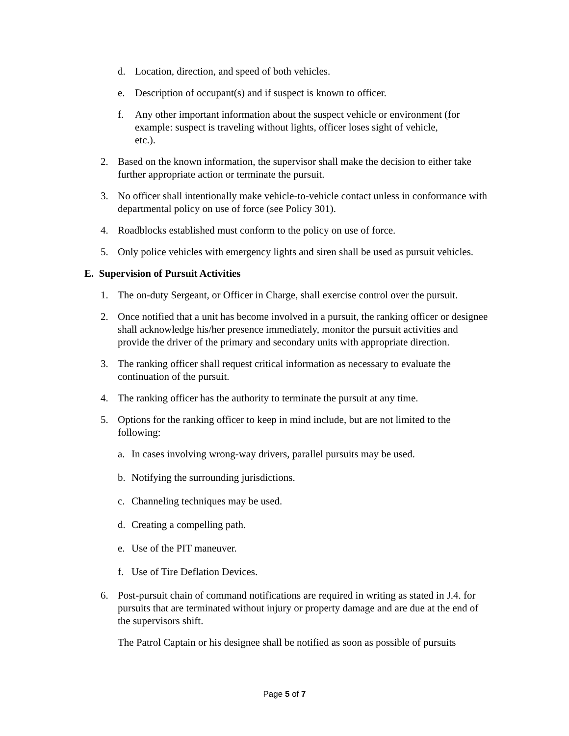d. Location, direction, and speed of both vehicles.
e. Description of occupant(s) and if suspect is known to officer.
f. Any other important information about the suspect vehicle or environment (for example: suspect is traveling without lights, officer loses sight of vehicle, etc.).
2. Based on the known information, the supervisor shall make the decision to either take further appropriate action or terminate the pursuit.
3. No officer shall intentionally make vehicle-to-vehicle contact unless in conformance with departmental policy on use of force (see Policy 301).
4. Roadblocks established must conform to the policy on use of force.
5. Only police vehicles with emergency lights and siren shall be used as pursuit vehicles.
E. Supervision of Pursuit Activities
1. The on-duty Sergeant, or Officer in Charge, shall exercise control over the pursuit.
2. Once notified that a unit has become involved in a pursuit, the ranking officer or designee shall acknowledge his/her presence immediately, monitor the pursuit activities and provide the driver of the primary and secondary units with appropriate direction.
3. The ranking officer shall request critical information as necessary to evaluate the continuation of the pursuit.
4. The ranking officer has the authority to terminate the pursuit at any time.
5. Options for the ranking officer to keep in mind include, but are not limited to the following:
a. In cases involving wrong-way drivers, parallel pursuits may be used.
b. Notifying the surrounding jurisdictions.
c. Channeling techniques may be used.
d. Creating a compelling path.
e. Use of the PIT maneuver.
f. Use of Tire Deflation Devices.
6. Post-pursuit chain of command notifications are required in writing as stated in J.4. for pursuits that are terminated without injury or property damage and are due at the end of the supervisors shift.
The Patrol Captain or his designee shall be notified as soon as possible of pursuits
Page 5 of 7